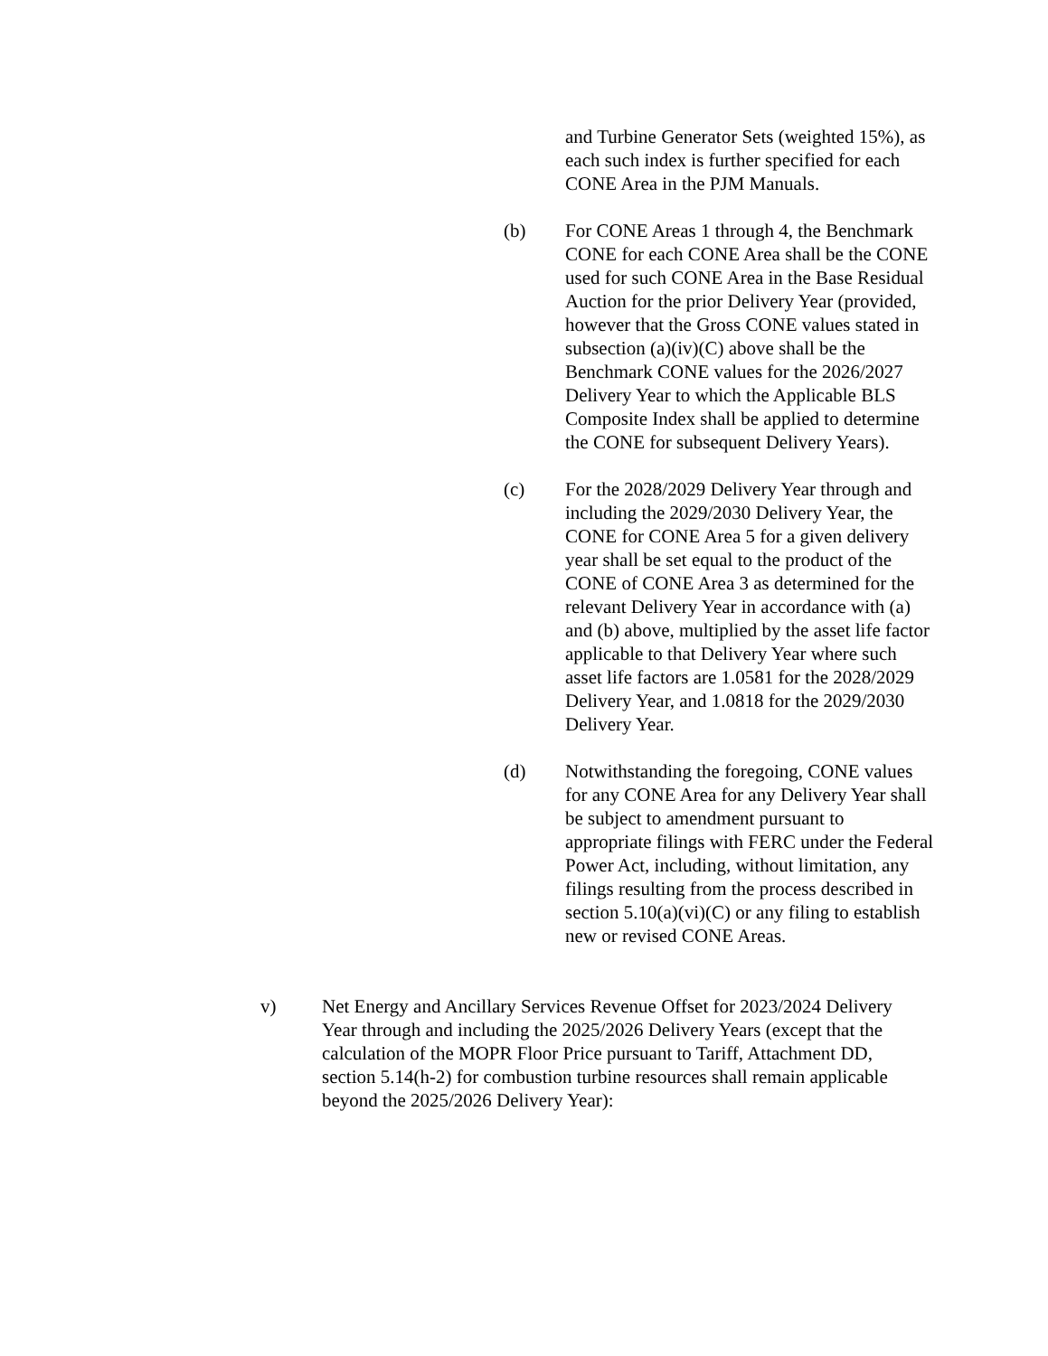and Turbine Generator Sets (weighted 15%), as each such index is further specified for each CONE Area in the PJM Manuals.
(b) For CONE Areas 1 through 4, the Benchmark CONE for each CONE Area shall be the CONE used for such CONE Area in the Base Residual Auction for the prior Delivery Year (provided, however that the Gross CONE values stated in subsection (a)(iv)(C) above shall be the Benchmark CONE values for the 2026/2027 Delivery Year to which the Applicable BLS Composite Index shall be applied to determine the CONE for subsequent Delivery Years).
(c) For the 2028/2029 Delivery Year through and including the 2029/2030 Delivery Year, the CONE for CONE Area 5 for a given delivery year shall be set equal to the product of the CONE of CONE Area 3 as determined for the relevant Delivery Year in accordance with (a) and (b) above, multiplied by the asset life factor applicable to that Delivery Year where such asset life factors are 1.0581 for the 2028/2029 Delivery Year, and 1.0818 for the 2029/2030 Delivery Year.
(d) Notwithstanding the foregoing, CONE values for any CONE Area for any Delivery Year shall be subject to amendment pursuant to appropriate filings with FERC under the Federal Power Act, including, without limitation, any filings resulting from the process described in section 5.10(a)(vi)(C) or any filing to establish new or revised CONE Areas.
v) Net Energy and Ancillary Services Revenue Offset for 2023/2024 Delivery Year through and including the 2025/2026 Delivery Years (except that the calculation of the MOPR Floor Price pursuant to Tariff, Attachment DD, section 5.14(h-2) for combustion turbine resources shall remain applicable beyond the 2025/2026 Delivery Year):